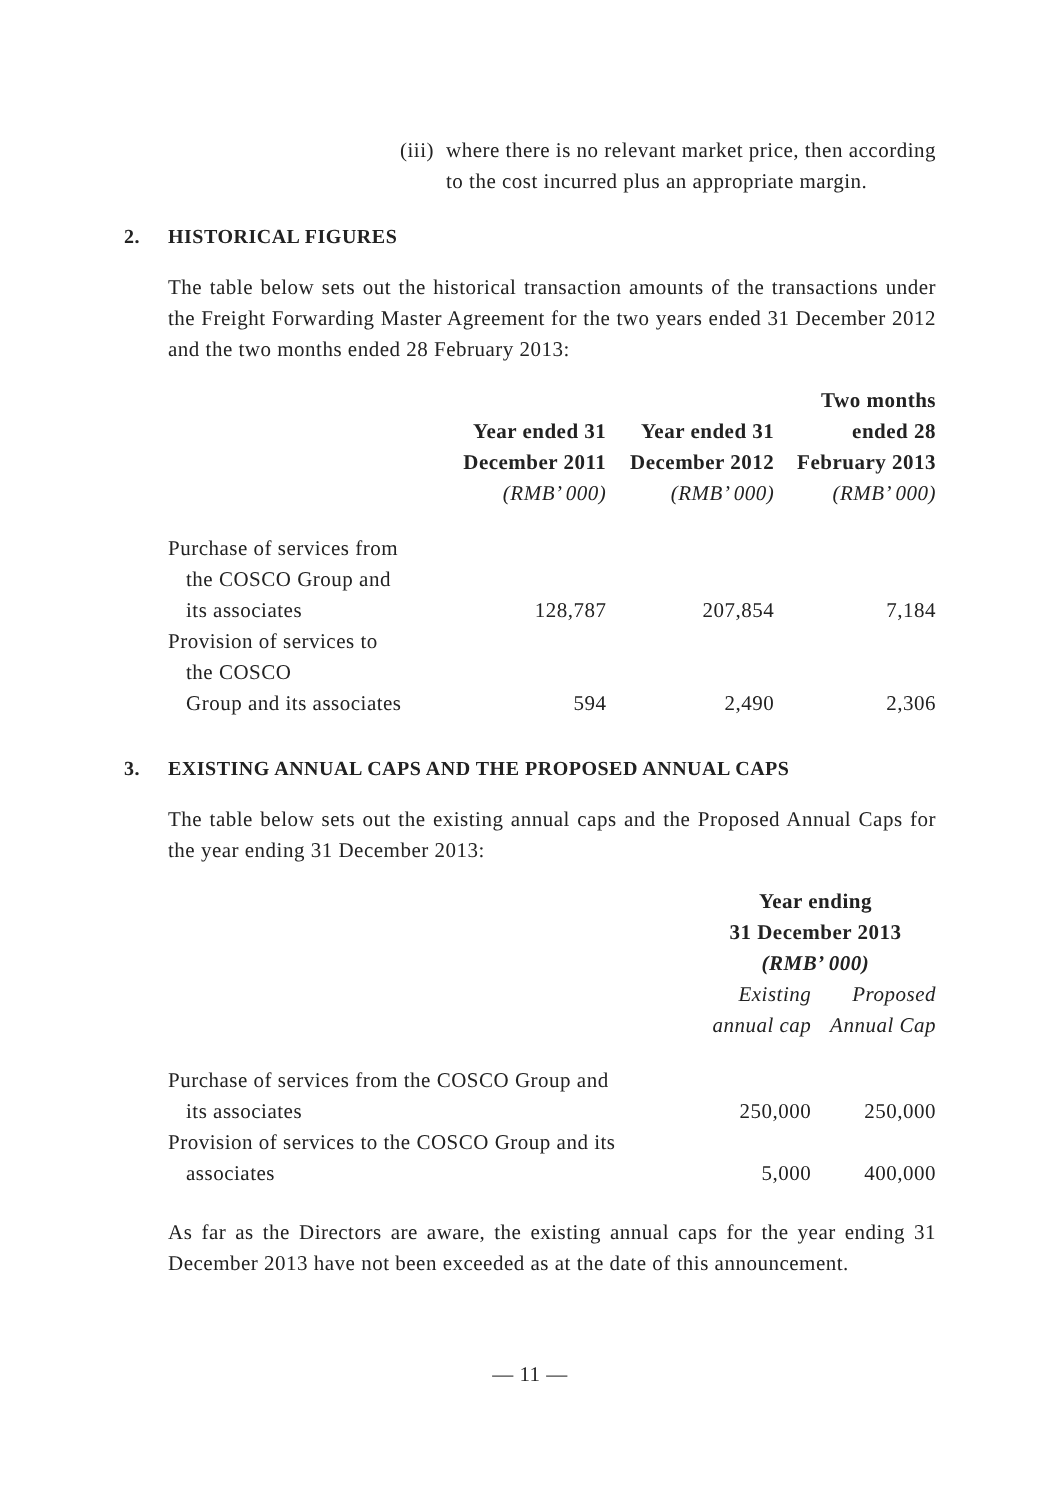(iii) where there is no relevant market price, then according to the cost incurred plus an appropriate margin.
2. HISTORICAL FIGURES
The table below sets out the historical transaction amounts of the transactions under the Freight Forwarding Master Agreement for the two years ended 31 December 2012 and the two months ended 28 February 2013:
| | Year ended 31 December 2011 | Year ended 31 December 2012 | Two months ended 28 February 2013 |
| --- | --- | --- | --- |
| | (RMB’ 000) | (RMB’ 000) | (RMB’ 000) |
| Purchase of services from the COSCO Group and its associates | 128,787 | 207,854 | 7,184 |
| Provision of services to the COSCO Group and its associates | 594 | 2,490 | 2,306 |
3. EXISTING ANNUAL CAPS AND THE PROPOSED ANNUAL CAPS
The table below sets out the existing annual caps and the Proposed Annual Caps for the year ending 31 December 2013:
| | Year ending 31 December 2013 (RMB’ 000) | |
| | Existing annual cap | Proposed Annual Cap |
| Purchase of services from the COSCO Group and its associates | 250,000 | 250,000 |
| Provision of services to the COSCO Group and its associates | 5,000 | 400,000 |
As far as the Directors are aware, the existing annual caps for the year ending 31 December 2013 have not been exceeded as at the date of this announcement.
— 11 —